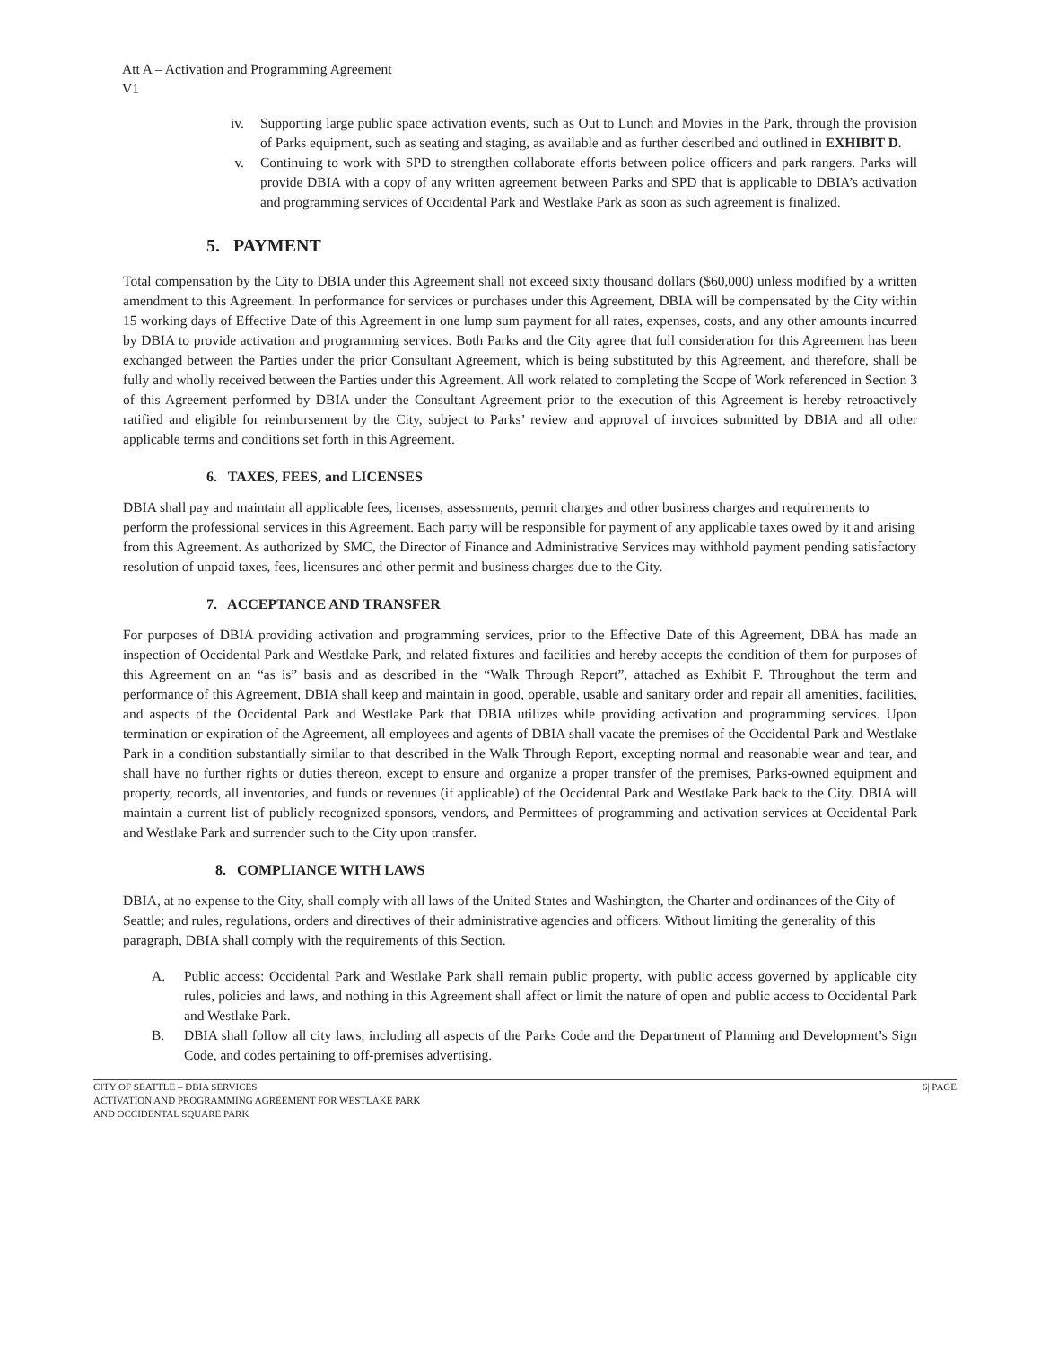Att A – Activation and Programming Agreement
V1
iv. Supporting large public space activation events, such as Out to Lunch and Movies in the Park, through the provision of Parks equipment, such as seating and staging, as available and as further described and outlined in EXHIBIT D.
v. Continuing to work with SPD to strengthen collaborate efforts between police officers and park rangers. Parks will provide DBIA with a copy of any written agreement between Parks and SPD that is applicable to DBIA’s activation and programming services of Occidental Park and Westlake Park as soon as such agreement is finalized.
5. PAYMENT
Total compensation by the City to DBIA under this Agreement shall not exceed sixty thousand dollars ($60,000) unless modified by a written amendment to this Agreement. In performance for services or purchases under this Agreement, DBIA will be compensated by the City within 15 working days of Effective Date of this Agreement in one lump sum payment for all rates, expenses, costs, and any other amounts incurred by DBIA to provide activation and programming services. Both Parks and the City agree that full consideration for this Agreement has been exchanged between the Parties under the prior Consultant Agreement, which is being substituted by this Agreement, and therefore, shall be fully and wholly received between the Parties under this Agreement. All work related to completing the Scope of Work referenced in Section 3 of this Agreement performed by DBIA under the Consultant Agreement prior to the execution of this Agreement is hereby retroactively ratified and eligible for reimbursement by the City, subject to Parks’ review and approval of invoices submitted by DBIA and all other applicable terms and conditions set forth in this Agreement.
6. TAXES, FEES, and LICENSES
DBIA shall pay and maintain all applicable fees, licenses, assessments, permit charges and other business charges and requirements to perform the professional services in this Agreement. Each party will be responsible for payment of any applicable taxes owed by it and arising from this Agreement. As authorized by SMC, the Director of Finance and Administrative Services may withhold payment pending satisfactory resolution of unpaid taxes, fees, licensures and other permit and business charges due to the City.
7. ACCEPTANCE AND TRANSFER
For purposes of DBIA providing activation and programming services, prior to the Effective Date of this Agreement, DBA has made an inspection of Occidental Park and Westlake Park, and related fixtures and facilities and hereby accepts the condition of them for purposes of this Agreement on an “as is” basis and as described in the “Walk Through Report”, attached as Exhibit F. Throughout the term and performance of this Agreement, DBIA shall keep and maintain in good, operable, usable and sanitary order and repair all amenities, facilities, and aspects of the Occidental Park and Westlake Park that DBIA utilizes while providing activation and programming services. Upon termination or expiration of the Agreement, all employees and agents of DBIA shall vacate the premises of the Occidental Park and Westlake Park in a condition substantially similar to that described in the Walk Through Report, excepting normal and reasonable wear and tear, and shall have no further rights or duties thereon, except to ensure and organize a proper transfer of the premises, Parks-owned equipment and property, records, all inventories, and funds or revenues (if applicable) of the Occidental Park and Westlake Park back to the City. DBIA will maintain a current list of publicly recognized sponsors, vendors, and Permittees of programming and activation services at Occidental Park and Westlake Park and surrender such to the City upon transfer.
8. COMPLIANCE WITH LAWS
DBIA, at no expense to the City, shall comply with all laws of the United States and Washington, the Charter and ordinances of the City of Seattle; and rules, regulations, orders and directives of their administrative agencies and officers. Without limiting the generality of this paragraph, DBIA shall comply with the requirements of this Section.
A. Public access: Occidental Park and Westlake Park shall remain public property, with public access governed by applicable city rules, policies and laws, and nothing in this Agreement shall affect or limit the nature of open and public access to Occidental Park and Westlake Park.
B. DBIA shall follow all city laws, including all aspects of the Parks Code and the Department of Planning and Development’s Sign Code, and codes pertaining to off-premises advertising.
CITY OF SEATTLE – DBIA SERVICES
ACTIVATION AND PROGRAMMING AGREEMENT FOR WESTLAKE PARK
AND OCCIDENTAL SQUARE PARK
6| PAGE